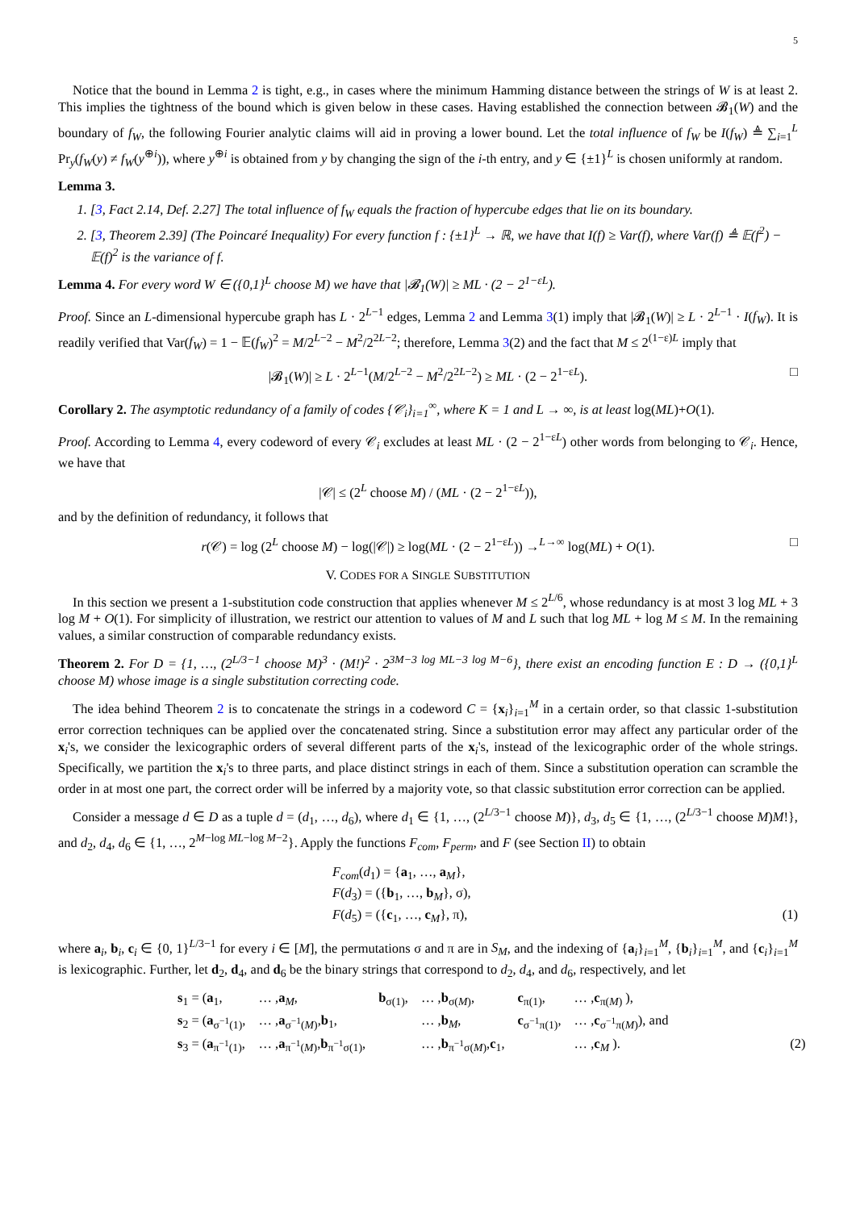5
Notice that the bound in Lemma 2 is tight, e.g., in cases where the minimum Hamming distance between the strings of W is at least 2. This implies the tightness of the bound which is given below in these cases. Having established the connection between 𝓑<sub>1</sub>(W) and the boundary of f<sub>W</sub>, the following Fourier analytic claims will aid in proving a lower bound. Let the total influence of f<sub>W</sub> be I(f<sub>W</sub>) ≜ ∑<sub>i=1</sub><sup>L</sup> Pr<sub>y</sub>(f<sub>W</sub>(y) ≠ f<sub>W</sub>(y<sup>⊕i</sup>)), where y<sup>⊕i</sup> is obtained from y by changing the sign of the i-th entry, and y ∈ {±1}<sup>L</sup> is chosen uniformly at random.
Lemma 3.
1. [3, Fact 2.14, Def. 2.27] The total influence of f<sub>W</sub> equals the fraction of hypercube edges that lie on its boundary.
2. [3, Theorem 2.39] (The Poincaré Inequality) For every function f : {±1}<sup>L</sup> → ℝ, we have that I(f) ≥ Var(f), where Var(f) ≜ 𝔼(f<sup>2</sup>) − 𝔼(f)<sup>2</sup> is the variance of f.
Lemma 4. For every word W ∈ ({0,1}<sup>L</sup> choose M) we have that |𝓑<sub>1</sub>(W)| ≥ ML · (2 − 2<sup>1−εL</sup>).
Proof. Since an L-dimensional hypercube graph has L · 2<sup>L−1</sup> edges, Lemma 2 and Lemma 3(1) imply that |𝓑<sub>1</sub>(W)| ≥ L · 2<sup>L−1</sup> · I(f<sub>W</sub>). It is readily verified that Var(f<sub>W</sub>) = 1 − 𝔼(f<sub>W</sub>)<sup>2</sup> = M/2<sup>L−2</sup> − M<sup>2</sup>/2<sup>2L−2</sup>; therefore, Lemma 3(2) and the fact that M ≤ 2<sup>(1−ε)L</sup> imply that
|𝓑<sub>1</sub>(W)| ≥ L · 2<sup>L−1</sup>(M/2<sup>L−2</sup> − M<sup>2</sup>/2<sup>2L−2</sup>) ≥ ML · (2 − 2<sup>1−εL</sup>). □
Corollary 2. The asymptotic redundancy of a family of codes {𝒞<sub>i</sub>}<sub>i=1</sub><sup>∞</sup>, where K = 1 and L → ∞, is at least log(ML)+O(1).
Proof. According to Lemma 4, every codeword of every 𝒞<sub>i</sub> excludes at least ML · (2 − 2<sup>1−εL</sup>) other words from belonging to 𝒞<sub>i</sub>. Hence, we have that
|𝒞| ≤ (2<sup>L</sup> choose M) / (ML · (2 − 2<sup>1−εL</sup>)),
and by the definition of redundancy, it follows that
r(𝒞) = log (2<sup>L</sup> choose M) − log(|𝒞|) ≥ log(ML · (2 − 2<sup>1−εL</sup>)) →<sup>L→∞</sup> log(ML) + O(1). □
V. CODES FOR A SINGLE SUBSTITUTION
In this section we present a 1-substitution code construction that applies whenever M ≤ 2<sup>L/6</sup>, whose redundancy is at most 3 log ML + 3 log M + O(1). For simplicity of illustration, we restrict our attention to values of M and L such that log ML + log M ≤ M. In the remaining values, a similar construction of comparable redundancy exists.
Theorem 2. For D = {1, …, (2<sup>L/3−1</sup> choose M)<sup>3</sup> · (M!)<sup>2</sup> · 2<sup>3M−3 log ML−3 log M−6</sup>}, there exist an encoding function E : D → ({0,1}<sup>L</sup> choose M) whose image is a single substitution correcting code.
The idea behind Theorem 2 is to concatenate the strings in a codeword C = {x<sub>i</sub>}<sub>i=1</sub><sup>M</sup> in a certain order, so that classic 1-substitution error correction techniques can be applied over the concatenated string. Since a substitution error may affect any particular order of the x<sub>i</sub>'s, we consider the lexicographic orders of several different parts of the x<sub>i</sub>'s, instead of the lexicographic order of the whole strings. Specifically, we partition the x<sub>i</sub>'s to three parts, and place distinct strings in each of them. Since a substitution operation can scramble the order in at most one part, the correct order will be inferred by a majority vote, so that classic substitution error correction can be applied.
Consider a message d ∈ D as a tuple d = (d<sub>1</sub>, …, d<sub>6</sub>), where d<sub>1</sub> ∈ {1, …, (2<sup>L/3−1</sup> choose M)}, d<sub>3</sub>, d<sub>5</sub> ∈ {1, …, (2<sup>L/3−1</sup> choose M)M!}, and d<sub>2</sub>, d<sub>4</sub>, d<sub>6</sub> ∈ {1, …, 2<sup>M−log ML−log M−2</sup>}. Apply the functions F<sub>com</sub>, F<sub>perm</sub>, and F (see Section II) to obtain
F<sub>com</sub>(d<sub>1</sub>) = {a<sub>1</sub>, …, a<sub>M</sub>},
F(d<sub>3</sub>) = ({b<sub>1</sub>, …, b<sub>M</sub>}, σ),
F(d<sub>5</sub>) = ({c<sub>1</sub>, …, c<sub>M</sub>}, π), (1)
where a<sub>i</sub>, b<sub>i</sub>, c<sub>i</sub> ∈ {0, 1}<sup>L/3−1</sup> for every i ∈ [M], the permutations σ and π are in S<sub>M</sub>, and the indexing of {a<sub>i</sub>}<sub>i=1</sub><sup>M</sup>, {b<sub>i</sub>}<sub>i=1</sub><sup>M</sup>, and {c<sub>i</sub>}<sub>i=1</sub><sup>M</sup> is lexicographic. Further, let d<sub>2</sub>, d<sub>4</sub>, and d<sub>6</sub> be the binary strings that correspond to d<sub>2</sub>, d<sub>4</sub>, and d<sub>6</sub>, respectively, and let
| s<sub>1</sub> = ( a<sub>1</sub>, | … , a<sub>M</sub>, | b<sub>σ(1)</sub>, | … , b<sub>σ(M)</sub>, | c<sub>π(1)</sub>, | … , c<sub>π(M)</sub> ), |
| s<sub>2</sub> = ( a<sub>σ<sup>−1</sup>(1)</sub>, | … , a<sub>σ<sup>−1</sup>(M)</sub>, b<sub>1</sub>, | | … , b<sub>M</sub>, | c<sub>σ<sup>−1</sup>π(1)</sub>, | … , c<sub>σ<sup>−1</sup>π(M)</sub>), and |
| s<sub>3</sub> = ( a<sub>π<sup>−1</sup>(1)</sub>, | … , a<sub>π<sup>−1</sup>(M)</sub>, b<sub>π<sup>−1</sup>σ(1)</sub>, | | … , b<sub>π<sup>−1</sup>σ(M)</sub>, c<sub>1</sub>, | | … , c<sub>M</sub> ). (2) |